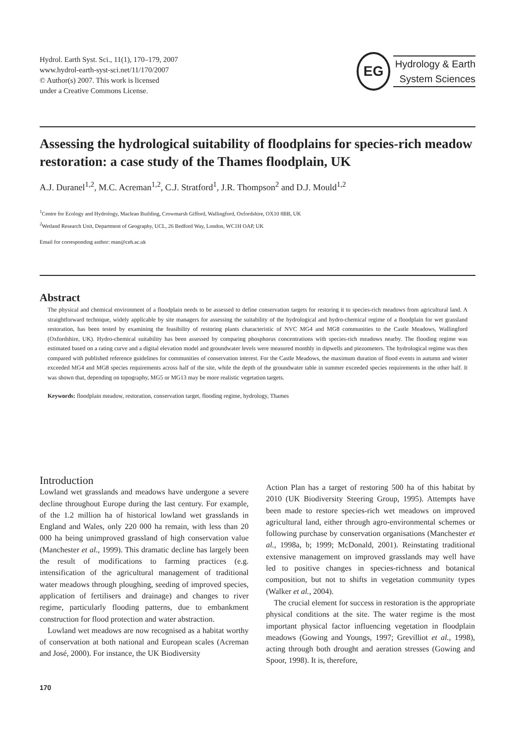Hydrol. Earth Syst. Sci., 11(1), 170–179, 2007
www.hydrol-earth-syst-sci.net/11/170/2007
© Author(s) 2007. This work is licensed
under a Creative Commons License.
EG
Hydrology & Earth
System Sciences
Assessing the hydrological suitability of floodplains for species-rich meadow restoration: a case study of the Thames floodplain, UK
A.J. Duranel<sup>1,2</sup>, M.C. Acreman<sup>1,2</sup>, C.J. Stratford<sup>1</sup>, J.R. Thompson<sup>2</sup> and D.J. Mould<sup>1,2</sup>
<sup>1</sup> Centre for Ecology and Hydrology, Maclean Building, Crowmarsh Gifford, Wallingford, Oxfordshire, OX10 8BB, UK
<sup>2</sup> Wetland Research Unit, Department of Geography, UCL, 26 Bedford Way, London, WC1H OAP, UK
Email for corresponding author: man@ceh.ac.uk
Abstract
The physical and chemical environment of a floodplain needs to be assessed to define conservation targets for restoring it to species-rich meadows from agricultural land. A straightforward technique, widely applicable by site managers for assessing the suitability of the hydrological and hydro-chemical regime of a floodplain for wet grassland restoration, has been tested by examining the feasibility of restoring plants characteristic of NVC MG4 and MG8 communities to the Castle Meadows, Wallingford (Oxfordshire, UK). Hydro-chemical suitability has been assessed by comparing phosphorus concentrations with species-rich meadows nearby. The flooding regime was estimated based on a rating curve and a digital elevation model and groundwater levels were measured monthly in dipwells and piezometers. The hydrological regime was then compared with published reference guidelines for communities of conservation interest. For the Castle Meadows, the maximum duration of flood events in autumn and winter exceeded MG4 and MG8 species requirements across half of the site, while the depth of the groundwater table in summer exceeded species requirements in the other half. It was shown that, depending on topography, MG5 or MG13 may be more realistic vegetation targets.
Keywords: floodplain meadow, restoration, conservation target, flooding regime, hydrology, Thames
Introduction
Lowland wet grasslands and meadows have undergone a severe decline throughout Europe during the last century. For example, of the 1.2 million ha of historical lowland wet grasslands in England and Wales, only 220 000 ha remain, with less than 20 000 ha being unimproved grassland of high conservation value (Manchester et al., 1999). This dramatic decline has largely been the result of modifications to farming practices (e.g. intensification of the agricultural management of traditional water meadows through ploughing, seeding of improved species, application of fertilisers and drainage) and changes to river regime, particularly flooding patterns, due to embankment construction for flood protection and water abstraction.
Lowland wet meadows are now recognised as a habitat worthy of conservation at both national and European scales (Acreman and José, 2000). For instance, the UK Biodiversity
Action Plan has a target of restoring 500 ha of this habitat by 2010 (UK Biodiversity Steering Group, 1995). Attempts have been made to restore species-rich wet meadows on improved agricultural land, either through agro-environmental schemes or following purchase by conservation organisations (Manchester et al., 1998a, b; 1999; McDonald, 2001). Reinstating traditional extensive management on improved grasslands may well have led to positive changes in species-richness and botanical composition, but not to shifts in vegetation community types (Walker et al., 2004).
The crucial element for success in restoration is the appropriate physical conditions at the site. The water regime is the most important physical factor influencing vegetation in floodplain meadows (Gowing and Youngs, 1997; Grevilliot et al., 1998), acting through both drought and aeration stresses (Gowing and Spoor, 1998). It is, therefore,
170